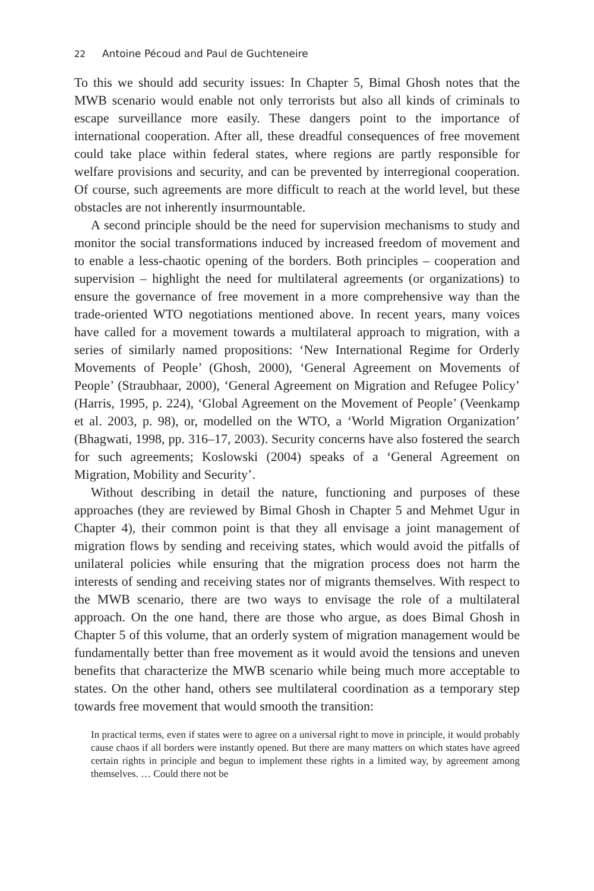22 Antoine Pécoud and Paul de Guchteneire
To this we should add security issues: In Chapter 5, Bimal Ghosh notes that the MWB scenario would enable not only terrorists but also all kinds of criminals to escape surveillance more easily. These dangers point to the importance of international cooperation. After all, these dreadful consequences of free movement could take place within federal states, where regions are partly responsible for welfare provisions and security, and can be prevented by interregional cooperation. Of course, such agreements are more difficult to reach at the world level, but these obstacles are not inherently insurmountable.
A second principle should be the need for supervision mechanisms to study and monitor the social transformations induced by increased freedom of movement and to enable a less-chaotic opening of the borders. Both principles – cooperation and supervision – highlight the need for multilateral agreements (or organizations) to ensure the governance of free movement in a more comprehensive way than the trade-oriented WTO negotiations mentioned above. In recent years, many voices have called for a movement towards a multilateral approach to migration, with a series of similarly named propositions: ‘New International Regime for Orderly Movements of People’ (Ghosh, 2000), ‘General Agreement on Movements of People’ (Straubhaar, 2000), ‘General Agreement on Migration and Refugee Policy’ (Harris, 1995, p. 224), ‘Global Agreement on the Movement of People’ (Veenkamp et al. 2003, p. 98), or, modelled on the WTO, a ‘World Migration Organization’ (Bhagwati, 1998, pp. 316–17, 2003). Security concerns have also fostered the search for such agreements; Koslowski (2004) speaks of a ‘General Agreement on Migration, Mobility and Security’.
Without describing in detail the nature, functioning and purposes of these approaches (they are reviewed by Bimal Ghosh in Chapter 5 and Mehmet Ugur in Chapter 4), their common point is that they all envisage a joint management of migration flows by sending and receiving states, which would avoid the pitfalls of unilateral policies while ensuring that the migration process does not harm the interests of sending and receiving states nor of migrants themselves. With respect to the MWB scenario, there are two ways to envisage the role of a multilateral approach. On the one hand, there are those who argue, as does Bimal Ghosh in Chapter 5 of this volume, that an orderly system of migration management would be fundamentally better than free movement as it would avoid the tensions and uneven benefits that characterize the MWB scenario while being much more acceptable to states. On the other hand, others see multilateral coordination as a temporary step towards free movement that would smooth the transition:
In practical terms, even if states were to agree on a universal right to move in principle, it would probably cause chaos if all borders were instantly opened. But there are many matters on which states have agreed certain rights in principle and begun to implement these rights in a limited way, by agreement among themselves. … Could there not be